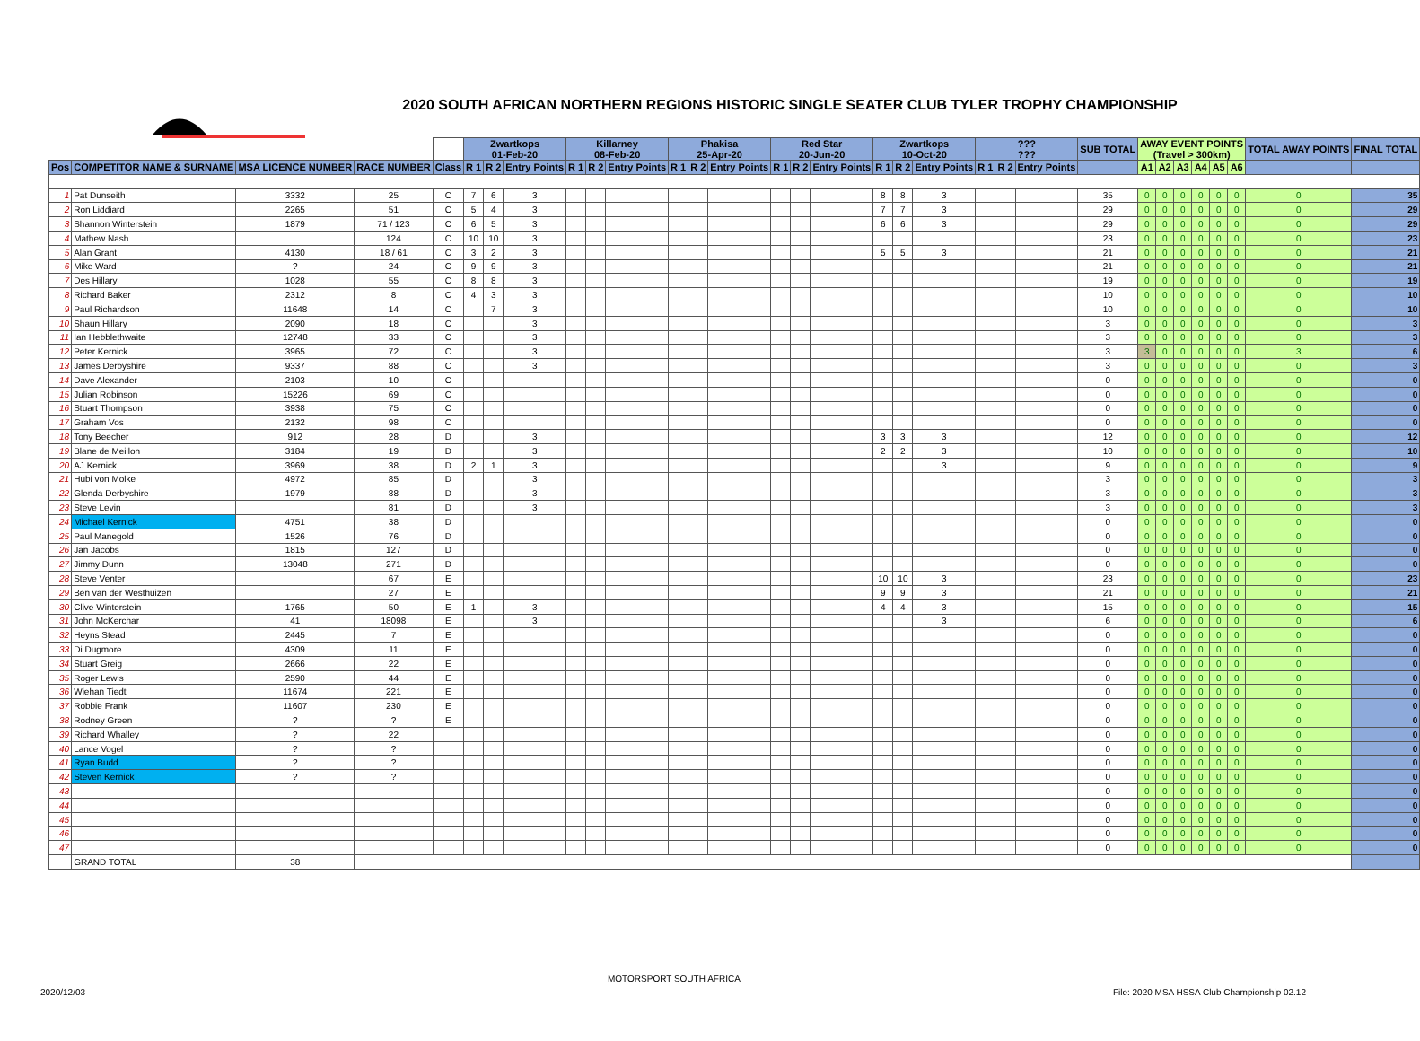2020 SOUTH AFRICAN NORTHERN REGIONS HISTORIC SINGLE SEATER CLUB TYLER TROPHY CHAMPIONSHIP
MOTORSPORT SOUTH AFRICA
| | | | | | Zwartkops 01-Feb-20 | | | Killarney 08-Feb-20 | | | Phakisa 25-Apr-20 | | | Red Star 20-Jun-20 | | | Zwartkops 10-Oct-20 | | | ??? ??? | | | SUB TOTAL | AWAY EVENT POINTS (Travel > 300km) | | | | | | TOTAL AWAY POINTS | FINAL TOTAL |
| --- | --- | --- | --- | --- | --- | --- | --- | --- | --- | --- | --- | --- | --- | --- | --- | --- | --- | --- | --- | --- | --- | --- | --- | --- | --- | --- | --- | --- | --- | --- | --- |
| Pos | COMPETITOR NAME & SURNAME | MSA LICENCE NUMBER | RACE NUMBER | Class | R 1 | R 2 | Entry Points | R 1 | R 2 | Entry Points | R 1 | R 2 | Entry Points | R 1 | R 2 | Entry Points | R 1 | R 2 | Entry Points | R 1 | R 2 | Entry Points | | A1 | A2 | A3 | A4 | A5 | A6 | | |
| 1 | Pat Dunseith | 3332 | 25 | C | 7 | 6 | 3 | | | | | | | | | | 8 | 8 | 3 | | | | 35 | 0 | 0 | 0 | 0 | 0 | 0 | 0 | 35 |
| 2 | Ron Liddiard | 2265 | 51 | C | 5 | 4 | 3 | | | | | | | | | | 7 | 7 | 3 | | | | 29 | 0 | 0 | 0 | 0 | 0 | 0 | 0 | 29 |
| 3 | Shannon Winterstein | 1879 | 71 / 123 | C | 6 | 5 | 3 | | | | | | | | | | 6 | 6 | 3 | | | | 29 | 0 | 0 | 0 | 0 | 0 | 0 | 0 | 29 |
| 4 | Mathew Nash | | 124 | C | 10 | 10 | 3 | | | | | | | | | | | | | | | | 23 | 0 | 0 | 0 | 0 | 0 | 0 | 0 | 23 |
| 5 | Alan Grant | 4130 | 18 / 61 | C | 3 | 2 | 3 | | | | | | | | | | 5 | 5 | 3 | | | | 21 | 0 | 0 | 0 | 0 | 0 | 0 | 0 | 21 |
| 6 | Mike Ward | ? | 24 | C | 9 | 9 | 3 | | | | | | | | | | | | | | | | 21 | 0 | 0 | 0 | 0 | 0 | 0 | 0 | 21 |
| 7 | Des Hillary | 1028 | 55 | C | 8 | 8 | 3 | | | | | | | | | | | | | | | | 19 | 0 | 0 | 0 | 0 | 0 | 0 | 0 | 19 |
| 8 | Richard Baker | 2312 | 8 | C | 4 | 3 | 3 | | | | | | | | | | | | | | | | 10 | 0 | 0 | 0 | 0 | 0 | 0 | 0 | 10 |
| 9 | Paul Richardson | 11648 | 14 | C | | 7 | 3 | | | | | | | | | | | | | | | | 10 | 0 | 0 | 0 | 0 | 0 | 0 | 0 | 10 |
| 10 | Shaun Hillary | 2090 | 18 | C | | | 3 | | | | | | | | | | | | | | | | 3 | 0 | 0 | 0 | 0 | 0 | 0 | 0 | 3 |
| 11 | Ian Hebblethwaite | 12748 | 33 | C | | | 3 | | | | | | | | | | | | | | | | 3 | 0 | 0 | 0 | 0 | 0 | 0 | 0 | 3 |
| 12 | Peter Kernick | 3965 | 72 | C | | | 3 | | | | | | | | | | | | | | | | 3 | 3 | 0 | 0 | 0 | 0 | 0 | 3 | 6 |
| 13 | James Derbyshire | 9337 | 88 | C | | | 3 | | | | | | | | | | | | | | | | 3 | 0 | 0 | 0 | 0 | 0 | 0 | 0 | 3 |
| 14 | Dave Alexander | 2103 | 10 | C | | | | | | | | | | | | | | | | | | | 0 | 0 | 0 | 0 | 0 | 0 | 0 | 0 | 0 |
| 15 | Julian Robinson | 15226 | 69 | C | | | | | | | | | | | | | | | | | | | 0 | 0 | 0 | 0 | 0 | 0 | 0 | 0 | 0 |
| 16 | Stuart Thompson | 3938 | 75 | C | | | | | | | | | | | | | | | | | | | 0 | 0 | 0 | 0 | 0 | 0 | 0 | 0 | 0 |
| 17 | Graham Vos | 2132 | 98 | C | | | | | | | | | | | | | | | | | | | 0 | 0 | 0 | 0 | 0 | 0 | 0 | 0 | 0 |
| 18 | Tony Beecher | 912 | 28 | D | | | 3 | | | | | | | | | | 3 | 3 | 3 | | | | 12 | 0 | 0 | 0 | 0 | 0 | 0 | 0 | 12 |
| 19 | Blane de Meillon | 3184 | 19 | D | | | 3 | | | | | | | | | | 2 | 2 | 3 | | | | 10 | 0 | 0 | 0 | 0 | 0 | 0 | 0 | 10 |
| 20 | AJ Kernick | 3969 | 38 | D | 2 | 1 | 3 | | | | | | | | | | | | 3 | | | | 9 | 0 | 0 | 0 | 0 | 0 | 0 | 0 | 9 |
| 21 | Hubi von Molke | 4972 | 85 | D | | | 3 | | | | | | | | | | | | | | | | 3 | 0 | 0 | 0 | 0 | 0 | 0 | 0 | 3 |
| 22 | Glenda Derbyshire | 1979 | 88 | D | | | 3 | | | | | | | | | | | | | | | | 3 | 0 | 0 | 0 | 0 | 0 | 0 | 0 | 3 |
| 23 | Steve Levin | | 81 | D | | | 3 | | | | | | | | | | | | | | | | 3 | 0 | 0 | 0 | 0 | 0 | 0 | 0 | 3 |
| 24 | Michael Kernick | 4751 | 38 | D | | | | | | | | | | | | | | | | | | | 0 | 0 | 0 | 0 | 0 | 0 | 0 | 0 | 0 |
| 25 | Paul Manegold | 1526 | 76 | D | | | | | | | | | | | | | | | | | | | 0 | 0 | 0 | 0 | 0 | 0 | 0 | 0 | 0 |
| 26 | Jan Jacobs | 1815 | 127 | D | | | | | | | | | | | | | | | | | | | 0 | 0 | 0 | 0 | 0 | 0 | 0 | 0 | 0 |
| 27 | Jimmy Dunn | 13048 | 271 | D | | | | | | | | | | | | | | | | | | | 0 | 0 | 0 | 0 | 0 | 0 | 0 | 0 | 0 |
| 28 | Steve Venter | | 67 | E | | | | | | | | | | | | | 10 | 10 | 3 | | | | 23 | 0 | 0 | 0 | 0 | 0 | 0 | 0 | 23 |
| 29 | Ben van der Westhuizen | | 27 | E | | | | | | | | | | | | | 9 | 9 | 3 | | | | 21 | 0 | 0 | 0 | 0 | 0 | 0 | 0 | 21 |
| 30 | Clive Winterstein | 1765 | 50 | E | 1 | | 3 | | | | | | | | | | 4 | 4 | 3 | | | | 15 | 0 | 0 | 0 | 0 | 0 | 0 | 0 | 15 |
| 31 | John McKerchar | 41 | 18098 | E | | | 3 | | | | | | | | | | | | 3 | | | | 6 | 0 | 0 | 0 | 0 | 0 | 0 | 0 | 6 |
| 32 | Heyns Stead | 2445 | 7 | E | | | | | | | | | | | | | | | | | | | 0 | 0 | 0 | 0 | 0 | 0 | 0 | 0 | 0 |
| 33 | Di Dugmore | 4309 | 11 | E | | | | | | | | | | | | | | | | | | | 0 | 0 | 0 | 0 | 0 | 0 | 0 | 0 | 0 |
| 34 | Stuart Greig | 2666 | 22 | E | | | | | | | | | | | | | | | | | | | 0 | 0 | 0 | 0 | 0 | 0 | 0 | 0 | 0 |
| 35 | Roger Lewis | 2590 | 44 | E | | | | | | | | | | | | | | | | | | | 0 | 0 | 0 | 0 | 0 | 0 | 0 | 0 | 0 |
| 36 | Wiehan Tiedt | 11674 | 221 | E | | | | | | | | | | | | | | | | | | | 0 | 0 | 0 | 0 | 0 | 0 | 0 | 0 | 0 |
| 37 | Robbie Frank | 11607 | 230 | E | | | | | | | | | | | | | | | | | | | 0 | 0 | 0 | 0 | 0 | 0 | 0 | 0 | 0 |
| 38 | Rodney Green | ? | ? | E | | | | | | | | | | | | | | | | | | | 0 | 0 | 0 | 0 | 0 | 0 | 0 | 0 | 0 |
| 39 | Richard Whalley | ? | 22 | | | | | | | | | | | | | | | | | | | | 0 | 0 | 0 | 0 | 0 | 0 | 0 | 0 | 0 |
| 40 | Lance Vogel | ? | ? | | | | | | | | | | | | | | | | | | | | 0 | 0 | 0 | 0 | 0 | 0 | 0 | 0 | 0 |
| 41 | Ryan Budd | ? | ? | | | | | | | | | | | | | | | | | | | | 0 | 0 | 0 | 0 | 0 | 0 | 0 | 0 | 0 |
| 42 | Steven Kernick | ? | ? | | | | | | | | | | | | | | | | | | | | 0 | 0 | 0 | 0 | 0 | 0 | 0 | 0 | 0 |
| 43 | | | | | | | | | | | | | | | | | | | | | | | 0 | 0 | 0 | 0 | 0 | 0 | 0 | 0 | 0 |
| 44 | | | | | | | | | | | | | | | | | | | | | | | 0 | 0 | 0 | 0 | 0 | 0 | 0 | 0 | 0 |
| 45 | | | | | | | | | | | | | | | | | | | | | | | 0 | 0 | 0 | 0 | 0 | 0 | 0 | 0 | 0 |
| 46 | | | | | | | | | | | | | | | | | | | | | | | 0 | 0 | 0 | 0 | 0 | 0 | 0 | 0 | 0 |
| 47 | | | | | | | | | | | | | | | | | | | | | | | 0 | 0 | 0 | 0 | 0 | 0 | 0 | 0 | 0 |
| | GRAND TOTAL | 38 | | | | | | | | | | | | | | | | | | | | | | | | | | | | | |
MOTORSPORT SOUTH AFRICA
2020/12/03
File: 2020 MSA HSSA Club Championship 02.12